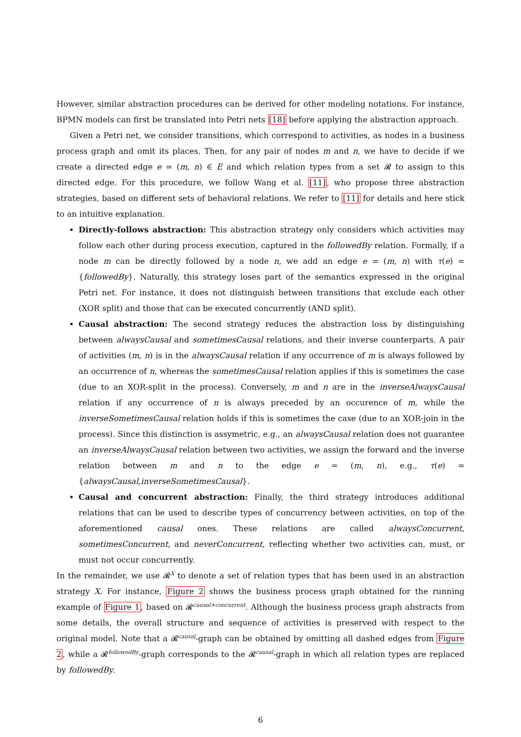However, similar abstraction procedures can be derived for other modeling notations. For instance, BPMN models can first be translated into Petri nets [18] before applying the abstraction approach.
Given a Petri net, we consider transitions, which correspond to activities, as nodes in a business process graph and omit its places. Then, for any pair of nodes m and n, we have to decide if we create a directed edge e = (m, n) ∈ E and which relation types from a set 𝓡 to assign to this directed edge. For this procedure, we follow Wang et al. [11], who propose three abstraction strategies, based on different sets of behavioral relations. We refer to [11] for details and here stick to an intuitive explanation.
Directly-follows abstraction: This abstraction strategy only considers which activities may follow each other during process execution, captured in the followedBy relation. Formally, if a node m can be directly followed by a node n, we add an edge e = (m, n) with τ(e) = {followedBy}. Naturally, this strategy loses part of the semantics expressed in the original Petri net. For instance, it does not distinguish between transitions that exclude each other (XOR split) and those that can be executed concurrently (AND split).
Causal abstraction: The second strategy reduces the abstraction loss by distinguishing between alwaysCausal and sometimesCausal relations, and their inverse counterparts. A pair of activities (m, n) is in the alwaysCausal relation if any occurrence of m is always followed by an occurrence of n, whereas the sometimesCausal relation applies if this is sometimes the case (due to an XOR-split in the process). Conversely, m and n are in the inverseAlwaysCausal relation if any occurrence of n is always preceded by an occurence of m, while the inverseSometimesCausal relation holds if this is sometimes the case (due to an XOR-join in the process). Since this distinction is assymetric, e.g., an alwaysCausal relation does not guarantee an inverseAlwaysCausal relation between two activities, we assign the forward and the inverse relation between m and n to the edge e = (m, n), e.g., τ(e) = {alwaysCausal,inverseSometimesCausal}.
Causal and concurrent abstraction: Finally, the third strategy introduces additional relations that can be used to describe types of concurrency between activities, on top of the aforementioned causal ones. These relations are called alwaysConcurrent, sometimesConcurrent, and neverConcurrent, reflecting whether two activities can, must, or must not occur concurrently.
In the remainder, we use 𝓡<sup>X</sup> to denote a set of relation types that has been used in an abstraction strategy X. For instance, Figure 2 shows the business process graph obtained for the running example of Figure 1, based on 𝓡<sup>causal+concurrent</sup>. Although the business process graph abstracts from some details, the overall structure and sequence of activities is preserved with respect to the original model. Note that a 𝓡<sup>causal</sup>-graph can be obtained by omitting all dashed edges from Figure 2, while a 𝓡<sup>followedBy</sup>-graph corresponds to the 𝓡<sup>causal</sup>-graph in which all relation types are replaced by followedBy.
6